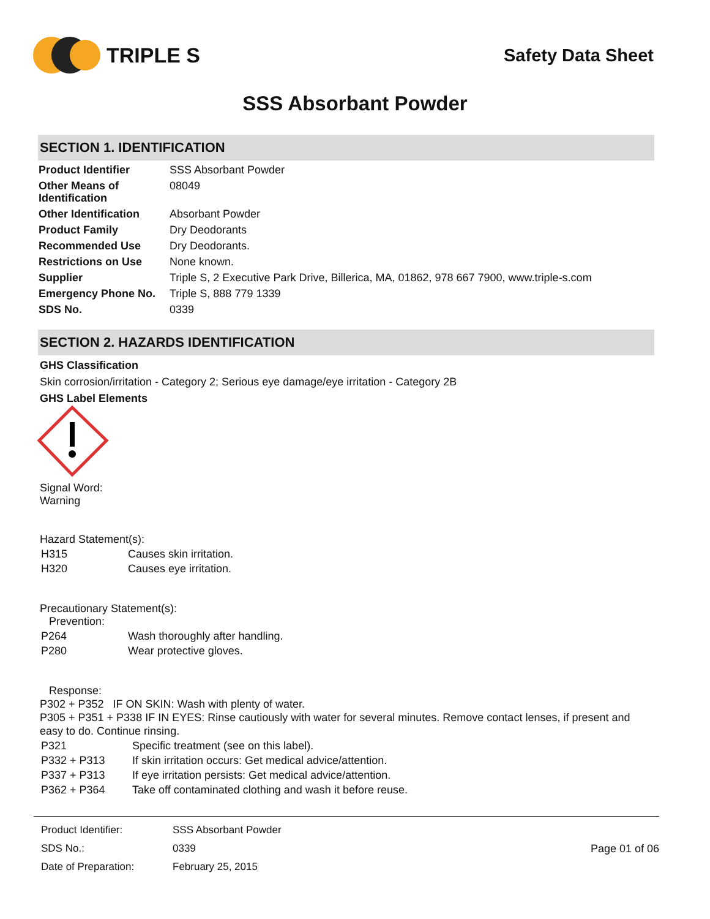TRIPLE S
Safety Data Sheet
SSS Absorbant Powder
SECTION 1. IDENTIFICATION
| Product Identifier | SSS Absorbant Powder |
| Other Means of Identification | 08049 |
| Other Identification | Absorbant Powder |
| Product Family | Dry Deodorants |
| Recommended Use | Dry Deodorants. |
| Restrictions on Use | None known. |
| Supplier | Triple S, 2 Executive Park Drive, Billerica, MA, 01862, 978 667 7900, www.triple-s.com |
| Emergency Phone No. | Triple S, 888 779 1339 |
| SDS No. | 0339 |
SECTION 2. HAZARDS IDENTIFICATION
GHS Classification
Skin corrosion/irritation - Category 2; Serious eye damage/eye irritation - Category 2B
GHS Label Elements
Signal Word:
Warning
Hazard Statement(s):
| H315 | Causes skin irritation. |
| H320 | Causes eye irritation. |
Precautionary Statement(s):
Prevention:
| P264 | Wash thoroughly after handling. |
| P280 | Wear protective gloves. |
Response:
P302 + P352 IF ON SKIN: Wash with plenty of water.
P305 + P351 + P338 IF IN EYES: Rinse cautiously with water for several minutes. Remove contact lenses, if present and easy to do. Continue rinsing.
| P321 | Specific treatment (see on this label). |
| P332 + P313 | If skin irritation occurs: Get medical advice/attention. |
| P337 + P313 | If eye irritation persists: Get medical advice/attention. |
| P362 + P364 | Take off contaminated clothing and wash it before reuse. |
| Product Identifier: | SSS Absorbant Powder |
| SDS No.: | 0339 |
| Date of Preparation: | February 25, 2015 |
Page 01 of 06